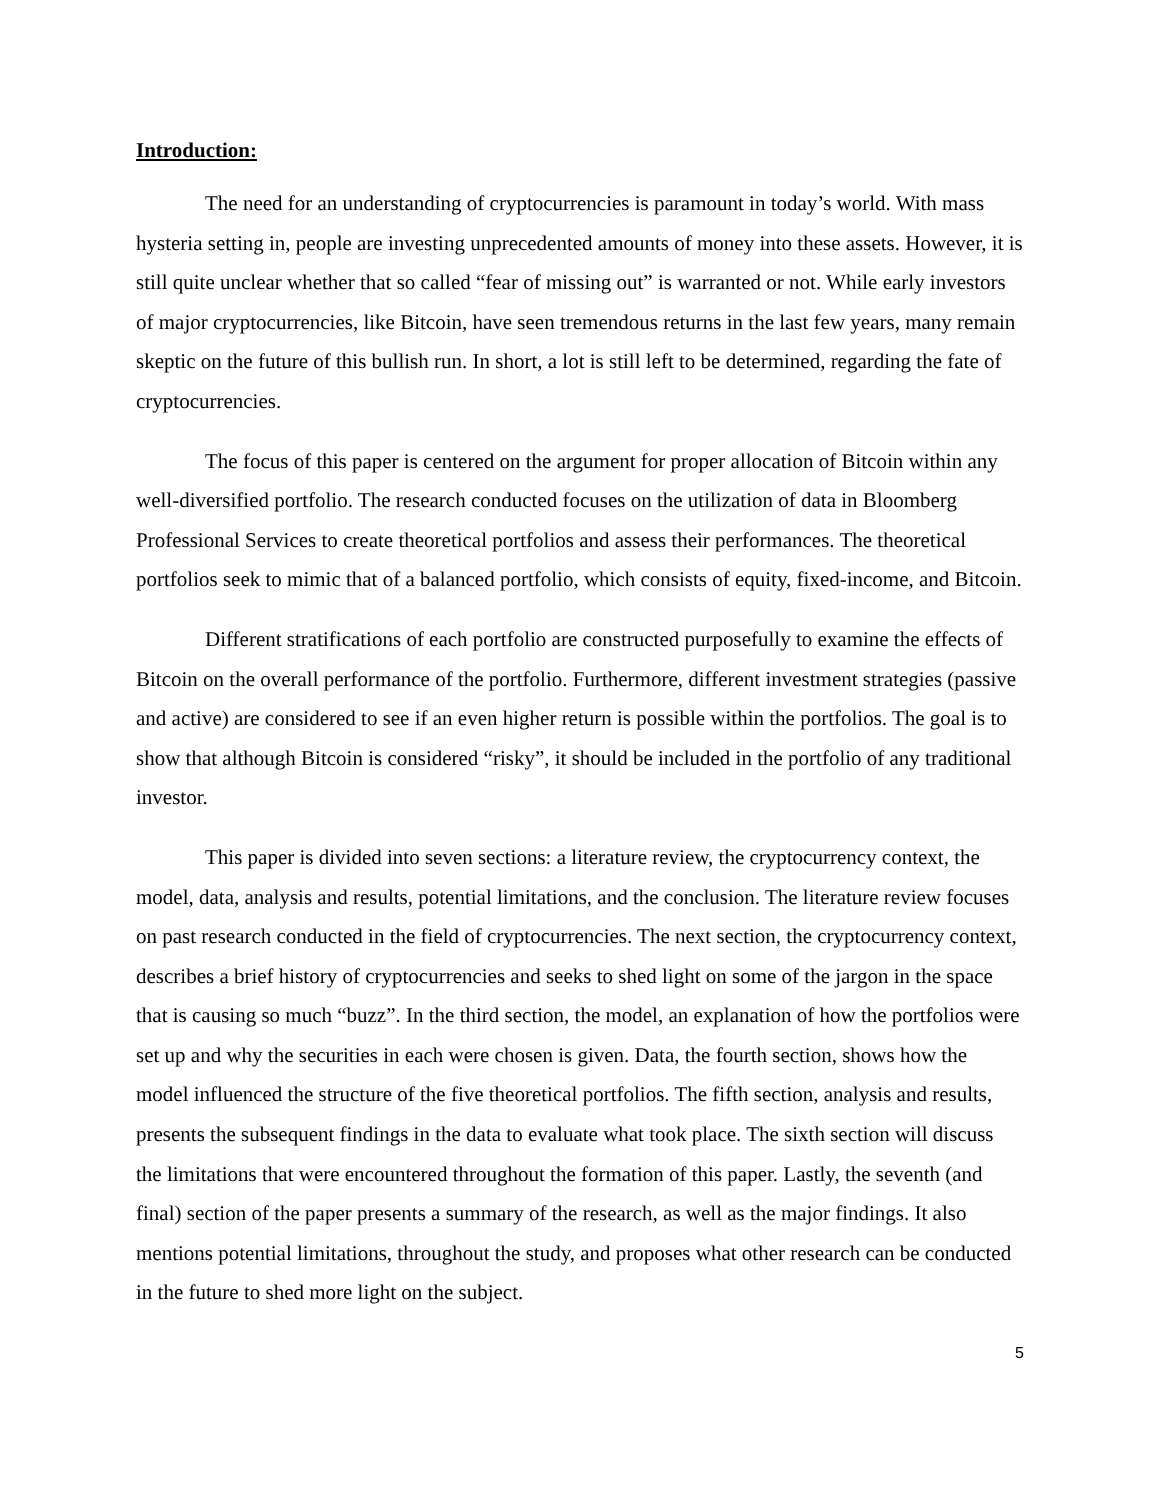Introduction:
The need for an understanding of cryptocurrencies is paramount in today’s world. With mass hysteria setting in, people are investing unprecedented amounts of money into these assets. However, it is still quite unclear whether that so called “fear of missing out” is warranted or not. While early investors of major cryptocurrencies, like Bitcoin, have seen tremendous returns in the last few years, many remain skeptic on the future of this bullish run. In short, a lot is still left to be determined, regarding the fate of cryptocurrencies.
The focus of this paper is centered on the argument for proper allocation of Bitcoin within any well-diversified portfolio. The research conducted focuses on the utilization of data in Bloomberg Professional Services to create theoretical portfolios and assess their performances. The theoretical portfolios seek to mimic that of a balanced portfolio, which consists of equity, fixed-income, and Bitcoin.
Different stratifications of each portfolio are constructed purposefully to examine the effects of Bitcoin on the overall performance of the portfolio. Furthermore, different investment strategies (passive and active) are considered to see if an even higher return is possible within the portfolios. The goal is to show that although Bitcoin is considered “risky”, it should be included in the portfolio of any traditional investor.
This paper is divided into seven sections: a literature review, the cryptocurrency context, the model, data, analysis and results, potential limitations, and the conclusion. The literature review focuses on past research conducted in the field of cryptocurrencies. The next section, the cryptocurrency context, describes a brief history of cryptocurrencies and seeks to shed light on some of the jargon in the space that is causing so much “buzz”. In the third section, the model, an explanation of how the portfolios were set up and why the securities in each were chosen is given. Data, the fourth section, shows how the model influenced the structure of the five theoretical portfolios. The fifth section, analysis and results, presents the subsequent findings in the data to evaluate what took place. The sixth section will discuss the limitations that were encountered throughout the formation of this paper. Lastly, the seventh (and final) section of the paper presents a summary of the research, as well as the major findings. It also mentions potential limitations, throughout the study, and proposes what other research can be conducted in the future to shed more light on the subject.
5